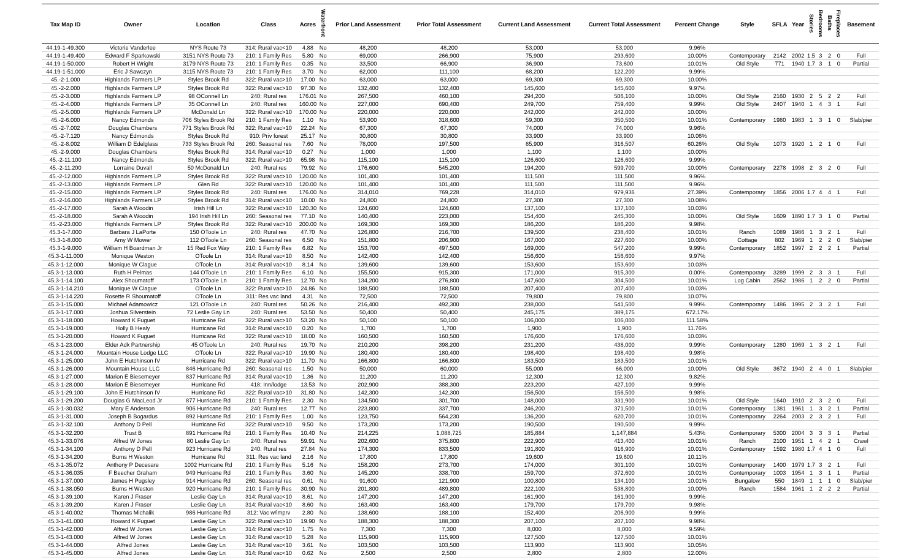| Tax Map ID | Owner | Location | Class | Acres | Waterfront | Prior Land Assessment | Prior Total Assessment | Current Land Assessment | Current Total Assessment | Percent Change | Style | SFLA | Year | Stories | Bedrooms | Baths | Fireplaces | Basement |
| --- | --- | --- | --- | --- | --- | --- | --- | --- | --- | --- | --- | --- | --- | --- | --- | --- | --- | --- |
| 44.19-1-49.300 | Victorie Vanderlee | NYS Route 73 | 314: Rural vac<10 | 4.88 | No | 48,200 | 48,200 | 53,000 | 53,000 | 9.96% | | | | | | | | |
| 44.19-1-49.400 | Edward F Sparkowski | 3151 NYS Route 73 | 210: 1 Family Res | 5.80 | No | 69,000 | 266,900 | 75,900 | 293,600 | 10.00% | Contemporary | 2142 | 2002 | 1.5 | 3 | 2 | 0 | Full |
| 44.19-1-50.000 | Robert H Wright | 3179 NYS Route 73 | 210: 1 Family Res | 0.35 | No | 33,500 | 66,900 | 36,900 | 73,600 | 10.01% | Old Style | 771 | 1940 | 1.7 | 3 | 1 | 0 | Partial |
| 44.19-1-51.000 | Eric J Sawczyn | 3115 NYS Route 73 | 210: 1 Family Res | 3.70 | No | 62,000 | 111,100 | 68,200 | 122,200 | 9.99% | | | | | | | | |
| 45.-2-1.000 | Highlands Farmers LP | Styles Brook Rd | 322: Rural vac>10 | 17.00 | No | 63,000 | 63,000 | 69,300 | 69,300 | 10.00% | | | | | | | | |
| 45.-2-2.000 | Highlands Farmers LP | Styles Brook Rd | 322: Rural vac>10 | 97.30 | No | 132,400 | 132,400 | 145,600 | 145,600 | 9.97% | | | | | | | | |
| 45.-2-3.000 | Highlands Farmers LP | 98 OConnell Ln | 240: Rural res | 176.01 | No | 267,500 | 460,100 | 294,200 | 506,100 | 10.00% | Old Style | 2160 | 1930 | 2 | 5 | 2 | 2 | Full |
| 45.-2-4.000 | Highlands Farmers LP | 35 OConnell Ln | 240: Rural res | 160.00 | No | 227,000 | 690,400 | 249,700 | 759,400 | 9.99% | Old Style | 2407 | 1940 | 1 | 4 | 3 | 1 | Full |
| 45.-2-5.000 | Highlands Farmers LP | McDonald Ln | 322: Rural vac>10 | 170.00 | No | 220,000 | 220,000 | 242,000 | 242,000 | 10.00% | | | | | | | | |
| 45.-2-6.000 | Nancy Edmonds | 706 Styles Brook Rd | 210: 1 Family Res | 1.10 | No | 53,900 | 318,600 | 59,300 | 350,500 | 10.01% | Contemporary | 1980 | 1983 | 1 | 3 | 1 | 0 | Slab/pier |
| 45.-2-7.002 | Douglas Chambers | 771 Styles Brook Rd | 322: Rural vac>10 | 22.24 | No | 67,300 | 67,300 | 74,000 | 74,000 | 9.96% | | | | | | | | |
| 45.-2-7.120 | Nancy Edmonds | Styles Brook Rd | 910: Priv forest | 25.17 | No | 30,800 | 30,800 | 33,900 | 33,900 | 10.06% | | | | | | | | |
| 45.-2-8.002 | William D Edelglass | 733 Styles Brook Rd | 260: Seasonal res | 7.60 | No | 78,000 | 197,500 | 85,900 | 316,507 | 60.26% | Old Style | 1073 | 1920 | 1 | 2 | 1 | 0 | Full |
| 45.-2-9.000 | Douglas Chambers | Styles Brook Rd | 314: Rural vac<10 | 0.27 | No | 1,000 | 1,000 | 1,100 | 1,100 | 10.00% | | | | | | | | |
| 45.-2-11.100 | Nancy Edmonds | Styles Brook Rd | 322: Rural vac>10 | 65.98 | No | 115,100 | 115,100 | 126,600 | 126,600 | 9.99% | | | | | | | | |
| 45.-2-11.200 | Lorraine Duvall | 50 McDonald Ln | 240: Rural res | 79.92 | No | 176,600 | 545,200 | 194,200 | 599,700 | 10.00% | Contemporary | 2278 | 1998 | 2 | 3 | 2 | 0 | Full |
| 45.-2-12.000 | Highlands Farmers LP | Styles Brook Rd | 322: Rural vac>10 | 120.00 | No | 101,400 | 101,400 | 111,500 | 111,500 | 9.96% | | | | | | | | |
| 45.-2-13.000 | Highlands Farmers LP | Glen Rd | 322: Rural vac>10 | 120.00 | No | 101,400 | 101,400 | 111,500 | 111,500 | 9.96% | | | | | | | | |
| 45.-2-15.000 | Highlands Farmers LP | Styles Brook Rd | 240: Rural res | 176.00 | No | 314,010 | 769,228 | 314,010 | 979,936 | 27.39% | Contemporary | 1856 | 2006 | 1.7 | 4 | 4 | 1 | Full |
| 45.-2-16.000 | Highlands Farmers LP | Styles Brook Rd | 314: Rural vac<10 | 10.00 | No | 24,800 | 24,800 | 27,300 | 27,300 | 10.08% | | | | | | | | |
| 45.-2-17.000 | Sarah A Woodin | Irish Hill Ln | 322: Rural vac>10 | 120.30 | No | 124,600 | 124,600 | 137,100 | 137,100 | 10.03% | | | | | | | | |
| 45.-2-18.000 | Sarah A Woodin | 194 Irish Hill Ln | 260: Seasonal res | 77.10 | No | 140,400 | 223,000 | 154,400 | 245,300 | 10.00% | Old Style | 1609 | 1890 | 1.7 | 3 | 1 | 0 | Partial |
| 45.-2-23.000 | Highlands Farmers LP | Styles Brook Rd | 322: Rural vac>10 | 200.00 | No | 169,300 | 169,300 | 186,200 | 186,200 | 9.98% | | | | | | | | |
| 45.3-1-7.000 | Barbara J LaPorte | 150 OToole Ln | 240: Rural res | 47.70 | No | 126,800 | 216,700 | 139,500 | 238,400 | 10.01% | Ranch | 1089 | 1986 | 1 | 3 | 2 | 1 | Full |
| 45.3-1-8.000 | Amy W Mower | 112 OToole Ln | 260: Seasonal res | 6.50 | No | 151,800 | 206,900 | 167,000 | 227,600 | 10.00% | Cottage | 802 | 1969 | 1 | 2 | 2 | 0 | Slab/pier |
| 45.3-1-9.000 | William H Boardman Jr | 15 Red Fox Way | 210: 1 Family Res | 6.82 | No | 153,700 | 497,500 | 169,000 | 547,200 | 9.99% | Contemporary | 1852 | 1997 | 2 | 2 | 2 | 1 | Partial |
| 45.3-1-11.000 | Monique Weston | OToole Ln | 314: Rural vac<10 | 8.50 | No | 142,400 | 142,400 | 156,600 | 156,600 | 9.97% | | | | | | | | |
| 45.3-1-12.000 | Monique W Clague | OToole Ln | 314: Rural vac<10 | 8.14 | No | 139,600 | 139,600 | 153,600 | 153,600 | 10.03% | | | | | | | | |
| 45.3-1-13.000 | Ruth H Pelmas | 144 OToole Ln | 210: 1 Family Res | 6.10 | No | 155,500 | 915,300 | 171,000 | 915,300 | 0.00% | Contemporary | 3289 | 1999 | 2 | 3 | 3 | 1 | Full |
| 45.3-1-14.100 | Alex Shoumatoff | 173 OToole Ln | 210: 1 Family Res | 12.70 | No | 134,200 | 276,800 | 147,600 | 304,500 | 10.01% | Log Cabin | 2562 | 1986 | 1 | 2 | 2 | 0 | Partial |
| 45.3-1-14.210 | Monique W Clague | OToole Ln | 322: Rural vac>10 | 24.86 | No | 188,500 | 188,500 | 207,400 | 207,400 | 10.03% | | | | | | | | |
| 45.3-1-14.220 | Rosette R Shoumatoff | OToole Ln | 311: Res vac land | 4.31 | No | 72,500 | 72,500 | 79,800 | 79,800 | 10.07% | | | | | | | | |
| 45.3-1-15.000 | Michael Adamowicz | 121 OToole Ln | 240: Rural res | 50.26 | No | 216,400 | 492,300 | 238,000 | 541,500 | 9.99% | Contemporary | 1486 | 1995 | 2 | 3 | 2 | 1 | Full |
| 45.3-1-17.000 | Joshua Silverstein | 72 Leslie Gay Ln | 240: Rural res | 53.50 | No | 50,400 | 50,400 | 245,175 | 389,175 | 672.17% | | | | | | | | |
| 45.3-1-18.000 | Howard K Fuguet | Hurricane Rd | 322: Rural vac>10 | 53.20 | No | 50,100 | 50,100 | 106,000 | 106,000 | 111.58% | | | | | | | | |
| 45.3-1-19.000 | Holly B Healy | Hurricane Rd | 314: Rural vac<10 | 0.20 | No | 1,700 | 1,700 | 1,900 | 1,900 | 11.76% | | | | | | | | |
| 45.3-1-20.000 | Howard K Fuguet | Hurricane Rd | 322: Rural vac>10 | 18.00 | No | 160,500 | 160,500 | 176,600 | 176,600 | 10.03% | | | | | | | | |
| 45.3-1-23.000 | Elder Adk Partnership | 45 OToole Ln | 240: Rural res | 19.70 | No | 210,200 | 398,200 | 231,200 | 438,000 | 9.99% | Contemporary | 1280 | 1969 | 1 | 3 | 2 | 1 | Full |
| 45.3-1-24.000 | Mountain House Lodge LLC | OToole Ln | 322: Rural vac>10 | 19.90 | No | 180,400 | 180,400 | 198,400 | 198,400 | 9.98% | | | | | | | | |
| 45.3-1-25.000 | John E Hutchinson IV | Hurricane Rd | 322: Rural vac>10 | 11.70 | No | 166,800 | 166,800 | 183,500 | 183,500 | 10.01% | | | | | | | | |
| 45.3-1-26.000 | Mountain House LLC | 846 Hurricane Rd | 260: Seasonal res | 1.50 | No | 50,000 | 60,000 | 55,000 | 66,000 | 10.00% | Old Style | 3672 | 1940 | 2 | 4 | 0 | 1 | Slab/pier |
| 45.3-1-27.000 | Marion E Biesemeyer | 837 Hurricane Rd | 314: Rural vac<10 | 1.36 | No | 11,200 | 11,200 | 12,300 | 12,300 | 9.82% | | | | | | | | |
| 45.3-1-28.000 | Marion E Biesemeyer | Hurricane Rd | 418: Inn/lodge | 13.53 | No | 202,900 | 388,300 | 223,200 | 427,100 | 9.99% | | | | | | | | |
| 45.3-1-29.100 | John E Hutchinson IV | Hurricane Rd | 322: Rural vac>10 | 31.80 | No | 142,300 | 142,300 | 156,500 | 156,500 | 9.98% | | | | | | | | |
| 45.3-1-29.200 | Douglas G MacLeod Jr | 877 Hurricane Rd | 210: 1 Family Res | 2.30 | No | 134,500 | 301,700 | 148,000 | 331,900 | 10.01% | Old Style | 1640 | 1910 | 2 | 3 | 2 | 0 | Full |
| 45.3-1-30.032 | Mary E Anderson | 906 Hurricane Rd | 240: Rural res | 12.77 | No | 223,800 | 337,700 | 246,200 | 371,500 | 10.01% | Contemporary | 1381 | 1961 | 1 | 3 | 2 | 1 | Partial |
| 45.3-1-31.000 | Joseph B Bogardus | 892 Hurricane Rd | 210: 1 Family Res | 1.00 | No | 123,750 | 564,230 | 136,200 | 620,700 | 10.01% | Contemporary | 2264 | 2003 | 2 | 3 | 2 | 1 | Full |
| 45.3-1-32.100 | Anthony D Pell | Hurricane Rd | 322: Rural vac>10 | 9.50 | No | 173,200 | 173,200 | 190,500 | 190,500 | 9.99% | | | | | | | | |
| 45.3-1-32.200 | Trust B | 891 Hurricane Rd | 210: 1 Family Res | 10.40 | No | 214,225 | 1,088,725 | 185,884 | 1,147,884 | 5.43% | Contemporary | 5300 | 2004 | 3 | 3 | 3 | 1 | Partial |
| 45.3-1-33.076 | Alfred W Jones | 80 Leslie Gay Ln | 240: Rural res | 59.91 | No | 202,600 | 375,800 | 222,900 | 413,400 | 10.01% | Ranch | 2100 | 1951 | 1 | 4 | 2 | 1 | Crawl |
| 45.3-1-34.100 | Anthony D Pell | 923 Hurricane Rd | 240: Rural res | 27.84 | No | 174,300 | 833,500 | 191,800 | 916,900 | 10.01% | Contemporary | 1592 | 1980 | 1.7 | 4 | 1 | 0 | Full |
| 45.3-1-34.200 | Burns H Weston | Hurricane Rd | 311: Res vac land | 2.16 | No | 17,800 | 17,800 | 19,600 | 19,600 | 10.11% | | | | | | | | |
| 45.3-1-35.072 | Anthony P Decesare | 1002 Hurricane Rd | 210: 1 Family Res | 5.16 | No | 158,200 | 273,700 | 174,000 | 301,100 | 10.01% | Contemporary | 1400 | 1979 | 1.7 | 3 | 2 | 1 | Full |
| 45.3-1-36.035 | F Beecher Graham | 949 Hurricane Rd | 210: 1 Family Res | 3.60 | No | 145,200 | 338,700 | 159,700 | 372,600 | 10.01% | Contemporary | 1003 | 1954 | 1 | 3 | 1 | 1 | Partial |
| 45.3-1-37.000 | James H Pugsley | 914 Hurricane Rd | 260: Seasonal res | 0.61 | No | 91,600 | 121,900 | 100,800 | 134,100 | 10.01% | Bungalow | 550 | 1849 | 1 | 1 | 1 | 0 | Slab/pier |
| 45.3-1-38.050 | Burns H Weston | 920 Hurricane Rd | 210: 1 Family Res | 30.90 | No | 201,800 | 489,800 | 222,100 | 538,800 | 10.00% | Ranch | 1584 | 1961 | 1 | 2 | 2 | 2 | Partial |
| 45.3-1-39.100 | Karen J Fraser | Leslie Gay Ln | 314: Rural vac<10 | 8.61 | No | 147,200 | 147,200 | 161,900 | 161,900 | 9.99% | | | | | | | | |
| 45.3-1-39.200 | Karen J Fraser | Leslie Gay Ln | 314: Rural vac<10 | 8.60 | No | 163,400 | 163,400 | 179,700 | 179,700 | 9.98% | | | | | | | | |
| 45.3-1-40.002 | Thomas Michalik | 986 Hurricane Rd | 312: Vac w/imprv | 2.80 | No | 138,600 | 188,100 | 152,400 | 206,900 | 9.99% | | | | | | | | |
| 45.3-1-41.000 | Howard K Fuguet | Leslie Gay Ln | 322: Rural vac>10 | 19.90 | No | 188,300 | 188,300 | 207,100 | 207,100 | 9.98% | | | | | | | | |
| 45.3-1-42.000 | Alfred W Jones | Leslie Gay Ln | 314: Rural vac<10 | 1.75 | No | 7,300 | 7,300 | 8,000 | 8,000 | 9.59% | | | | | | | | |
| 45.3-1-43.000 | Alfred W Jones | Leslie Gay Ln | 314: Rural vac<10 | 5.28 | No | 115,900 | 115,900 | 127,500 | 127,500 | 10.01% | | | | | | | | |
| 45.3-1-44.000 | Alfred Jones | Leslie Gay Ln | 314: Rural vac<10 | 3.61 | No | 103,500 | 103,500 | 113,900 | 113,900 | 10.05% | | | | | | | | |
| 45.3-1-45.000 | Alfred Jones | Leslie Gay Ln | 314: Rural vac<10 | 0.62 | No | 2,500 | 2,500 | 2,800 | 2,800 | 12.00% | | | | | | | | |